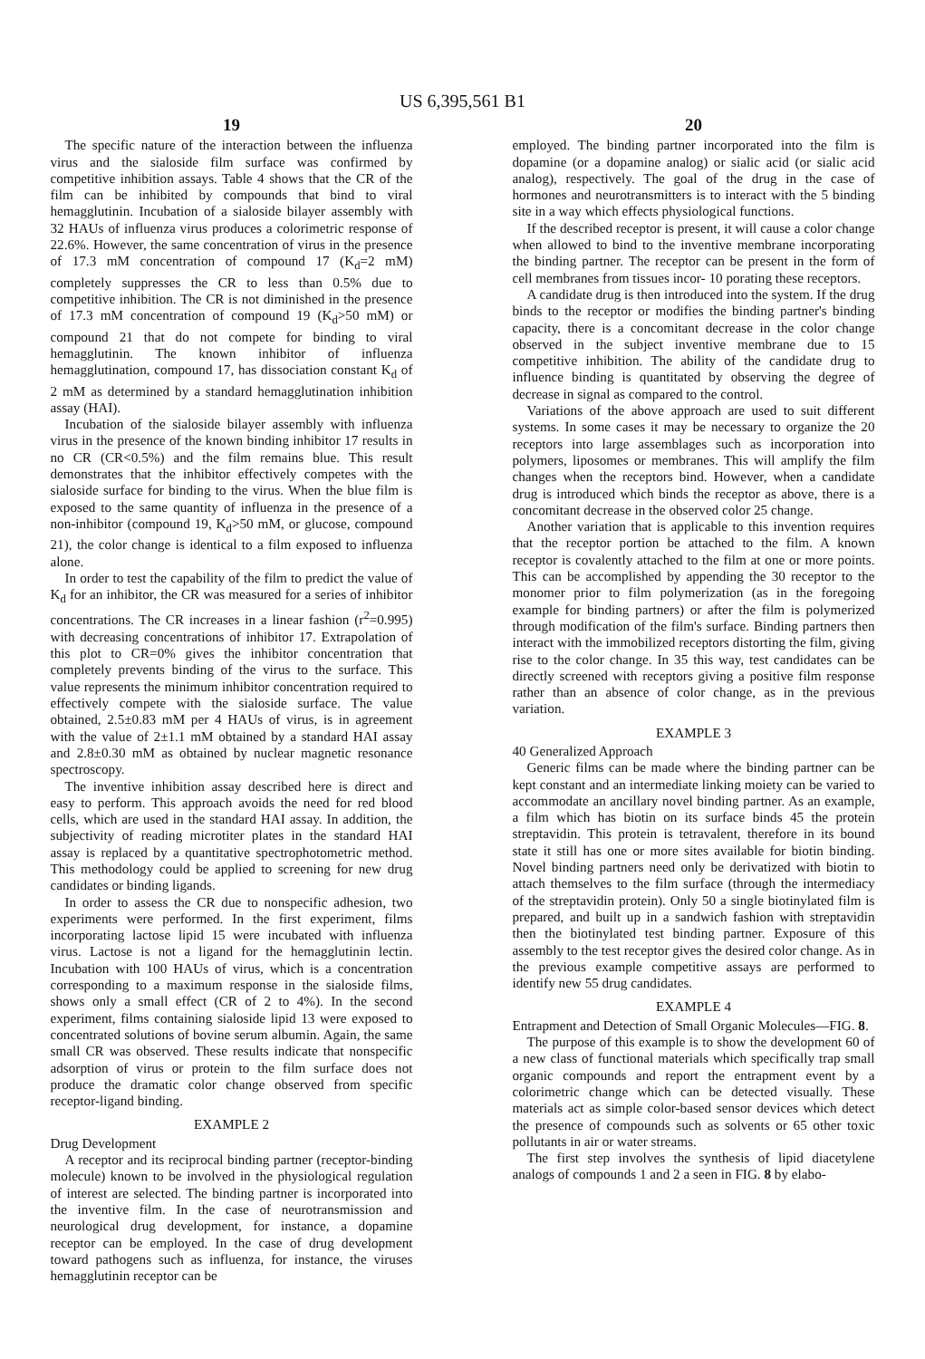US 6,395,561 B1
19
The specific nature of the interaction between the influenza virus and the sialoside film surface was confirmed by competitive inhibition assays. Table 4 shows that the CR of the film can be inhibited by compounds that bind to viral hemagglutinin. Incubation of a sialoside bilayer assembly with 32 HAUs of influenza virus produces a colorimetric response of 22.6%. However, the same concentration of virus in the presence of 17.3 mM concentration of compound 17 (K<sub>d</sub>=2 mM) completely suppresses the CR to less than 0.5% due to competitive inhibition. The CR is not diminished in the presence of 17.3 mM concentration of compound 19 (K<sub>d</sub>>50 mM) or compound 21 that do not compete for binding to viral hemagglutinin. The known inhibitor of influenza hemagglutination, compound 17, has dissociation constant K<sub>d</sub> of 2 mM as determined by a standard hemagglutination inhibition assay (HAI).
Incubation of the sialoside bilayer assembly with influenza virus in the presence of the known binding inhibitor 17 results in no CR (CR<0.5%) and the film remains blue. This result demonstrates that the inhibitor effectively competes with the sialoside surface for binding to the virus. When the blue film is exposed to the same quantity of influenza in the presence of a non-inhibitor (compound 19, K<sub>d</sub>>50 mM, or glucose, compound 21), the color change is identical to a film exposed to influenza alone.
In order to test the capability of the film to predict the value of K<sub>d</sub> for an inhibitor, the CR was measured for a series of inhibitor concentrations. The CR increases in a linear fashion (r<sup>2</sup>=0.995) with decreasing concentrations of inhibitor 17. Extrapolation of this plot to CR=0% gives the inhibitor concentration that completely prevents binding of the virus to the surface. This value represents the minimum inhibitor concentration required to effectively compete with the sialoside surface. The value obtained, 2.5±0.83 mM per 4 HAUs of virus, is in agreement with the value of 2±1.1 mM obtained by a standard HAI assay and 2.8±0.30 mM as obtained by nuclear magnetic resonance spectroscopy.
The inventive inhibition assay described here is direct and easy to perform. This approach avoids the need for red blood cells, which are used in the standard HAI assay. In addition, the subjectivity of reading microtiter plates in the standard HAI assay is replaced by a quantitative spectrophotometric method. This methodology could be applied to screening for new drug candidates or binding ligands.
In order to assess the CR due to nonspecific adhesion, two experiments were performed. In the first experiment, films incorporating lactose lipid 15 were incubated with influenza virus. Lactose is not a ligand for the hemagglutinin lectin. Incubation with 100 HAUs of virus, which is a concentration corresponding to a maximum response in the sialoside films, shows only a small effect (CR of 2 to 4%). In the second experiment, films containing sialoside lipid 13 were exposed to concentrated solutions of bovine serum albumin. Again, the same small CR was observed. These results indicate that nonspecific adsorption of virus or protein to the film surface does not produce the dramatic color change observed from specific receptor-ligand binding.
EXAMPLE 2
Drug Development
A receptor and its reciprocal binding partner (receptor-binding molecule) known to be involved in the physiological regulation of interest are selected. The binding partner is incorporated into the inventive film. In the case of neurotransmission and neurological drug development, for instance, a dopamine receptor can be employed. In the case of drug development toward pathogens such as influenza, for instance, the viruses hemagglutinin receptor can be
20
employed. The binding partner incorporated into the film is dopamine (or a dopamine analog) or sialic acid (or sialic acid analog), respectively. The goal of the drug in the case of hormones and neurotransmitters is to interact with the 5 binding site in a way which effects physiological functions.
If the described receptor is present, it will cause a color change when allowed to bind to the inventive membrane incorporating the binding partner. The receptor can be present in the form of cell membranes from tissues incor- 10 porating these receptors.
A candidate drug is then introduced into the system. If the drug binds to the receptor or modifies the binding partner's binding capacity, there is a concomitant decrease in the color change observed in the subject inventive membrane due to 15 competitive inhibition. The ability of the candidate drug to influence binding is quantitated by observing the degree of decrease in signal as compared to the control.
Variations of the above approach are used to suit different systems. In some cases it may be necessary to organize the 20 receptors into large assemblages such as incorporation into polymers, liposomes or membranes. This will amplify the film changes when the receptors bind. However, when a candidate drug is introduced which binds the receptor as above, there is a concomitant decrease in the observed color 25 change.
Another variation that is applicable to this invention requires that the receptor portion be attached to the film. A known receptor is covalently attached to the film at one or more points. This can be accomplished by appending the 30 receptor to the monomer prior to film polymerization (as in the foregoing example for binding partners) or after the film is polymerized through modification of the film's surface. Binding partners then interact with the immobilized receptors distorting the film, giving rise to the color change. In 35 this way, test candidates can be directly screened with receptors giving a positive film response rather than an absence of color change, as in the previous variation.
EXAMPLE 3
40 Generalized Approach
Generic films can be made where the binding partner can be kept constant and an intermediate linking moiety can be varied to accommodate an ancillary novel binding partner. As an example, a film which has biotin on its surface binds 45 the protein streptavidin. This protein is tetravalent, therefore in its bound state it still has one or more sites available for biotin binding. Novel binding partners need only be derivatized with biotin to attach themselves to the film surface (through the intermediacy of the streptavidin protein). Only 50 a single biotinylated film is prepared, and built up in a sandwich fashion with streptavidin then the biotinylated test binding partner. Exposure of this assembly to the test receptor gives the desired color change. As in the previous example competitive assays are performed to identify new 55 drug candidates.
EXAMPLE 4
Entrapment and Detection of Small Organic Molecules—FIG. 8.
The purpose of this example is to show the development 60 of a new class of functional materials which specifically trap small organic compounds and report the entrapment event by a colorimetric change which can be detected visually. These materials act as simple color-based sensor devices which detect the presence of compounds such as solvents or 65 other toxic pollutants in air or water streams.
The first step involves the synthesis of lipid diacetylene analogs of compounds 1 and 2 a seen in FIG. 8 by elabo-